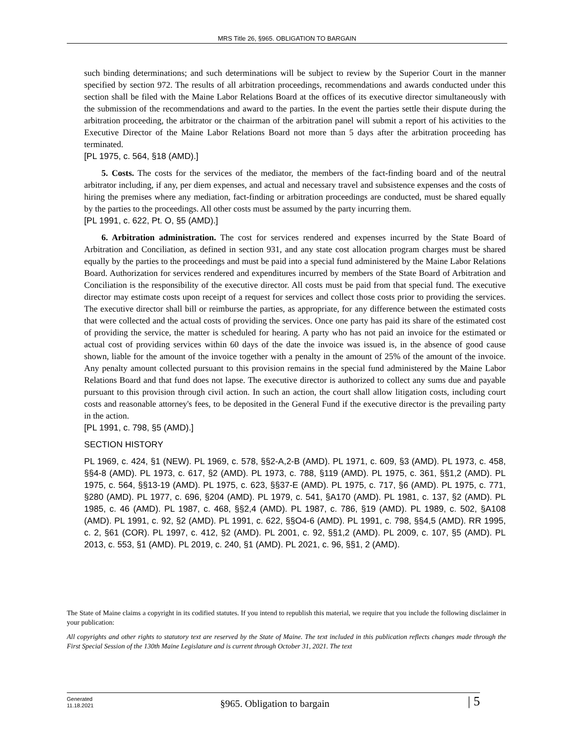MRS Title 26, §965. OBLIGATION TO BARGAIN
such binding determinations; and such determinations will be subject to review by the Superior Court in the manner specified by section 972. The results of all arbitration proceedings, recommendations and awards conducted under this section shall be filed with the Maine Labor Relations Board at the offices of its executive director simultaneously with the submission of the recommendations and award to the parties. In the event the parties settle their dispute during the arbitration proceeding, the arbitrator or the chairman of the arbitration panel will submit a report of his activities to the Executive Director of the Maine Labor Relations Board not more than 5 days after the arbitration proceeding has terminated.
[PL 1975, c. 564, §18 (AMD).]
5. Costs. The costs for the services of the mediator, the members of the fact-finding board and of the neutral arbitrator including, if any, per diem expenses, and actual and necessary travel and subsistence expenses and the costs of hiring the premises where any mediation, fact-finding or arbitration proceedings are conducted, must be shared equally by the parties to the proceedings. All other costs must be assumed by the party incurring them.
[PL 1991, c. 622, Pt. O, §5 (AMD).]
6. Arbitration administration. The cost for services rendered and expenses incurred by the State Board of Arbitration and Conciliation, as defined in section 931, and any state cost allocation program charges must be shared equally by the parties to the proceedings and must be paid into a special fund administered by the Maine Labor Relations Board. Authorization for services rendered and expenditures incurred by members of the State Board of Arbitration and Conciliation is the responsibility of the executive director. All costs must be paid from that special fund. The executive director may estimate costs upon receipt of a request for services and collect those costs prior to providing the services. The executive director shall bill or reimburse the parties, as appropriate, for any difference between the estimated costs that were collected and the actual costs of providing the services. Once one party has paid its share of the estimated cost of providing the service, the matter is scheduled for hearing. A party who has not paid an invoice for the estimated or actual cost of providing services within 60 days of the date the invoice was issued is, in the absence of good cause shown, liable for the amount of the invoice together with a penalty in the amount of 25% of the amount of the invoice. Any penalty amount collected pursuant to this provision remains in the special fund administered by the Maine Labor Relations Board and that fund does not lapse. The executive director is authorized to collect any sums due and payable pursuant to this provision through civil action. In such an action, the court shall allow litigation costs, including court costs and reasonable attorney's fees, to be deposited in the General Fund if the executive director is the prevailing party in the action.
[PL 1991, c. 798, §5 (AMD).]
SECTION HISTORY
PL 1969, c. 424, §1 (NEW). PL 1969, c. 578, §§2-A,2-B (AMD). PL 1971, c. 609, §3 (AMD). PL 1973, c. 458, §§4-8 (AMD). PL 1973, c. 617, §2 (AMD). PL 1973, c. 788, §119 (AMD). PL 1975, c. 361, §§1,2 (AMD). PL 1975, c. 564, §§13-19 (AMD). PL 1975, c. 623, §§37-E (AMD). PL 1975, c. 717, §6 (AMD). PL 1975, c. 771, §280 (AMD). PL 1977, c. 696, §204 (AMD). PL 1979, c. 541, §A170 (AMD). PL 1981, c. 137, §2 (AMD). PL 1985, c. 46 (AMD). PL 1987, c. 468, §§2,4 (AMD). PL 1987, c. 786, §19 (AMD). PL 1989, c. 502, §A108 (AMD). PL 1991, c. 92, §2 (AMD). PL 1991, c. 622, §§O4-6 (AMD). PL 1991, c. 798, §§4,5 (AMD). RR 1995, c. 2, §61 (COR). PL 1997, c. 412, §2 (AMD). PL 2001, c. 92, §§1,2 (AMD). PL 2009, c. 107, §5 (AMD). PL 2013, c. 553, §1 (AMD). PL 2019, c. 240, §1 (AMD). PL 2021, c. 96, §§1, 2 (AMD).
The State of Maine claims a copyright in its codified statutes. If you intend to republish this material, we require that you include the following disclaimer in your publication:
All copyrights and other rights to statutory text are reserved by the State of Maine. The text included in this publication reflects changes made through the First Special Session of the 130th Maine Legislature and is current through October 31, 2021. The text
Generated
11.18.2021
§965. Obligation to bargain | 5